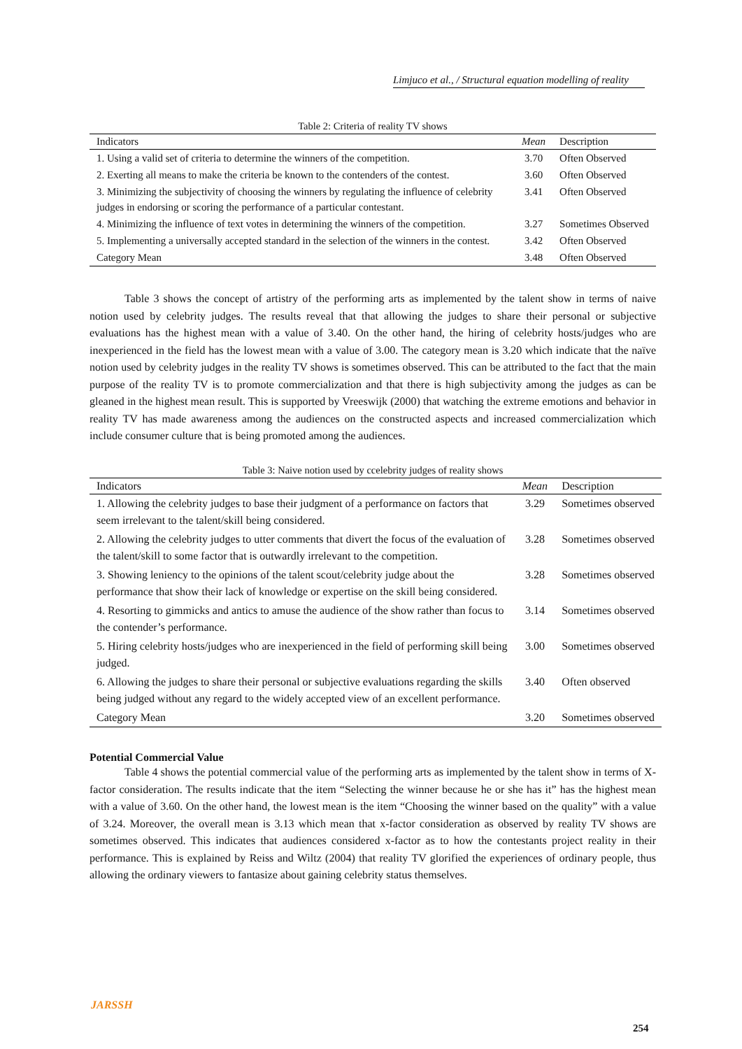Limjuco et al., / Structural equation modelling of reality
Table 2: Criteria of reality TV shows
| Indicators | Mean | Description |
| --- | --- | --- |
| 1. Using a valid set of criteria to determine the winners of the competition. | 3.70 | Often Observed |
| 2. Exerting all means to make the criteria be known to the contenders of the contest. | 3.60 | Often Observed |
| 3. Minimizing the subjectivity of choosing the winners by regulating the influence of celebrity judges in endorsing or scoring the performance of a particular contestant. | 3.41 | Often Observed |
| 4. Minimizing the influence of text votes in determining the winners of the competition. | 3.27 | Sometimes Observed |
| 5. Implementing a universally accepted standard in the selection of the winners in the contest. | 3.42 | Often Observed |
| Category Mean | 3.48 | Often Observed |
Table 3 shows the concept of artistry of the performing arts as implemented by the talent show in terms of naive notion used by celebrity judges. The results reveal that that allowing the judges to share their personal or subjective evaluations has the highest mean with a value of 3.40. On the other hand, the hiring of celebrity hosts/judges who are inexperienced in the field has the lowest mean with a value of 3.00. The category mean is 3.20 which indicate that the naïve notion used by celebrity judges in the reality TV shows is sometimes observed. This can be attributed to the fact that the main purpose of the reality TV is to promote commercialization and that there is high subjectivity among the judges as can be gleaned in the highest mean result. This is supported by Vreeswijk (2000) that watching the extreme emotions and behavior in reality TV has made awareness among the audiences on the constructed aspects and increased commercialization which include consumer culture that is being promoted among the audiences.
Table 3: Naive notion used by ccelebrity judges of reality shows
| Indicators | Mean | Description |
| --- | --- | --- |
| 1. Allowing the celebrity judges to base their judgment of a performance on factors that seem irrelevant to the talent/skill being considered. | 3.29 | Sometimes observed |
| 2. Allowing the celebrity judges to utter comments that divert the focus of the evaluation of the talent/skill to some factor that is outwardly irrelevant to the competition. | 3.28 | Sometimes observed |
| 3. Showing leniency to the opinions of the talent scout/celebrity judge about the performance that show their lack of knowledge or expertise on the skill being considered. | 3.28 | Sometimes observed |
| 4. Resorting to gimmicks and antics to amuse the audience of the show rather than focus to the contender’s performance. | 3.14 | Sometimes observed |
| 5. Hiring celebrity hosts/judges who are inexperienced in the field of performing skill being judged. | 3.00 | Sometimes observed |
| 6. Allowing the judges to share their personal or subjective evaluations regarding the skills being judged without any regard to the widely accepted view of an excellent performance. | 3.40 | Often observed |
| Category Mean | 3.20 | Sometimes observed |
Potential Commercial Value
Table 4 shows the potential commercial value of the performing arts as implemented by the talent show in terms of X-factor consideration. The results indicate that the item “Selecting the winner because he or she has it” has the highest mean with a value of 3.60. On the other hand, the lowest mean is the item “Choosing the winner based on the quality” with a value of 3.24. Moreover, the overall mean is 3.13 which mean that x-factor consideration as observed by reality TV shows are sometimes observed. This indicates that audiences considered x-factor as to how the contestants project reality in their performance. This is explained by Reiss and Wiltz (2004) that reality TV glorified the experiences of ordinary people, thus allowing the ordinary viewers to fantasize about gaining celebrity status themselves.
JARSSH
254